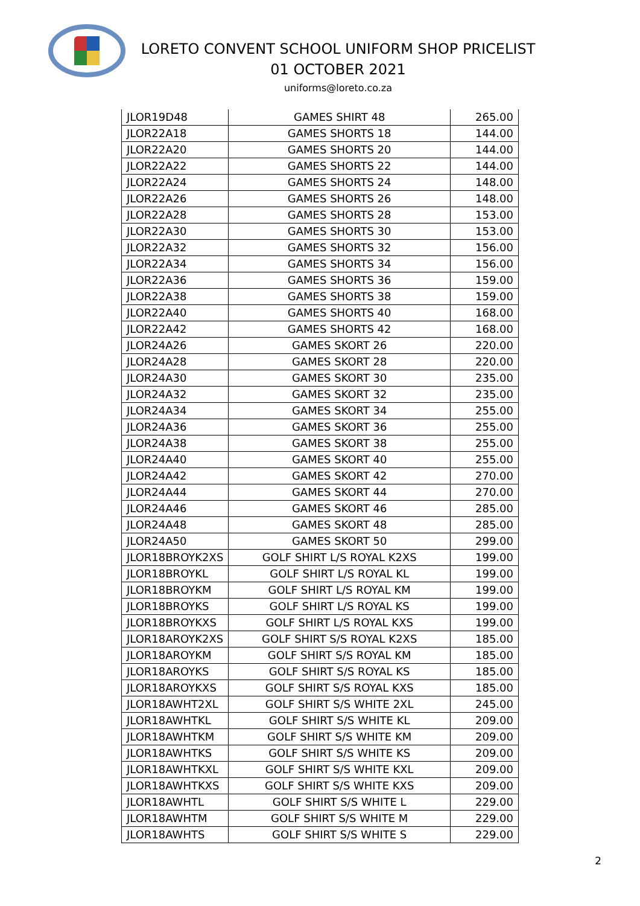LORETO CONVENT SCHOOL UNIFORM SHOP PRICELIST
01 OCTOBER 2021
uniforms@loreto.co.za
| JLOR19D48 | GAMES SHIRT 48 | 265.00 |
| JLOR22A18 | GAMES SHORTS 18 | 144.00 |
| JLOR22A20 | GAMES SHORTS 20 | 144.00 |
| JLOR22A22 | GAMES SHORTS 22 | 144.00 |
| JLOR22A24 | GAMES SHORTS 24 | 148.00 |
| JLOR22A26 | GAMES SHORTS 26 | 148.00 |
| JLOR22A28 | GAMES SHORTS 28 | 153.00 |
| JLOR22A30 | GAMES SHORTS 30 | 153.00 |
| JLOR22A32 | GAMES SHORTS 32 | 156.00 |
| JLOR22A34 | GAMES SHORTS 34 | 156.00 |
| JLOR22A36 | GAMES SHORTS 36 | 159.00 |
| JLOR22A38 | GAMES SHORTS 38 | 159.00 |
| JLOR22A40 | GAMES SHORTS 40 | 168.00 |
| JLOR22A42 | GAMES SHORTS 42 | 168.00 |
| JLOR24A26 | GAMES SKORT 26 | 220.00 |
| JLOR24A28 | GAMES SKORT 28 | 220.00 |
| JLOR24A30 | GAMES SKORT 30 | 235.00 |
| JLOR24A32 | GAMES SKORT 32 | 235.00 |
| JLOR24A34 | GAMES SKORT 34 | 255.00 |
| JLOR24A36 | GAMES SKORT 36 | 255.00 |
| JLOR24A38 | GAMES SKORT 38 | 255.00 |
| JLOR24A40 | GAMES SKORT 40 | 255.00 |
| JLOR24A42 | GAMES SKORT 42 | 270.00 |
| JLOR24A44 | GAMES SKORT 44 | 270.00 |
| JLOR24A46 | GAMES SKORT 46 | 285.00 |
| JLOR24A48 | GAMES SKORT 48 | 285.00 |
| JLOR24A50 | GAMES SKORT 50 | 299.00 |
| JLOR18BROYK2XS | GOLF SHIRT L/S ROYAL K2XS | 199.00 |
| JLOR18BROYKL | GOLF SHIRT L/S ROYAL KL | 199.00 |
| JLOR18BROYKM | GOLF SHIRT L/S ROYAL KM | 199.00 |
| JLOR18BROYKS | GOLF SHIRT L/S ROYAL KS | 199.00 |
| JLOR18BROYKXS | GOLF SHIRT L/S ROYAL KXS | 199.00 |
| JLOR18AROYK2XS | GOLF SHIRT S/S ROYAL K2XS | 185.00 |
| JLOR18AROYKM | GOLF SHIRT S/S ROYAL KM | 185.00 |
| JLOR18AROYKS | GOLF SHIRT S/S ROYAL KS | 185.00 |
| JLOR18AROYKXS | GOLF SHIRT S/S ROYAL KXS | 185.00 |
| JLOR18AWHT2XL | GOLF SHIRT S/S WHITE 2XL | 245.00 |
| JLOR18AWHTKL | GOLF SHIRT S/S WHITE KL | 209.00 |
| JLOR18AWHTKM | GOLF SHIRT S/S WHITE KM | 209.00 |
| JLOR18AWHTKS | GOLF SHIRT S/S WHITE KS | 209.00 |
| JLOR18AWHTKXL | GOLF SHIRT S/S WHITE KXL | 209.00 |
| JLOR18AWHTKXS | GOLF SHIRT S/S WHITE KXS | 209.00 |
| JLOR18AWHTL | GOLF SHIRT S/S WHITE L | 229.00 |
| JLOR18AWHTM | GOLF SHIRT S/S WHITE M | 229.00 |
| JLOR18AWHTS | GOLF SHIRT S/S WHITE S | 229.00 |
2